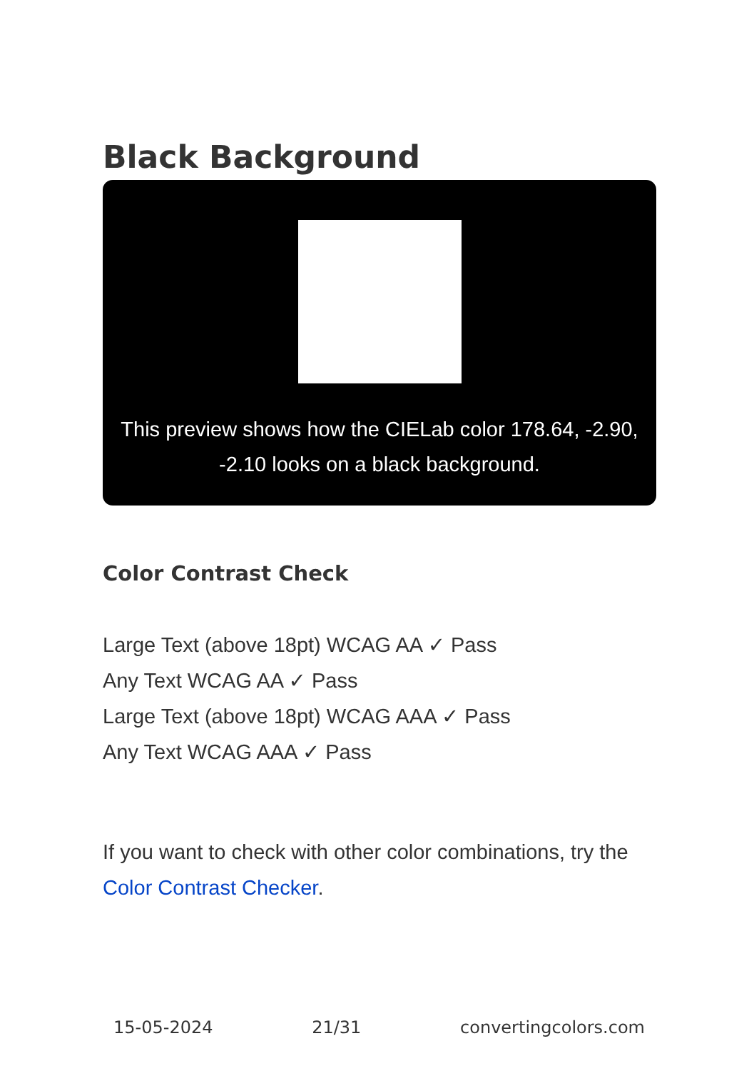Black Background
This preview shows how the CIELab color 178.64, -2.90, -2.10 looks on a black background.
Color Contrast Check
Large Text (above 18pt) WCAG AA ✓ Pass
Any Text WCAG AA ✓ Pass
Large Text (above 18pt) WCAG AAA ✓ Pass
Any Text WCAG AAA ✓ Pass
If you want to check with other color combinations, try the Color Contrast Checker.
15-05-2024 21/31 convertingcolors.com